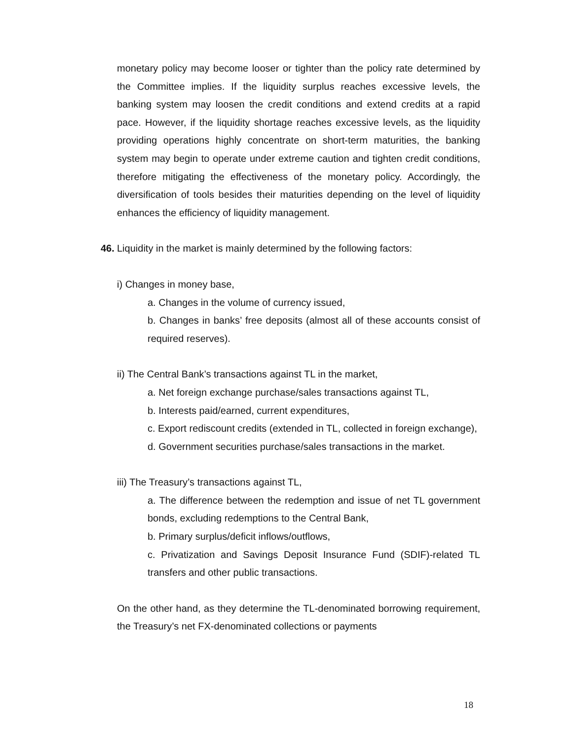monetary policy may become looser or tighter than the policy rate determined by the Committee implies. If the liquidity surplus reaches excessive levels, the banking system may loosen the credit conditions and extend credits at a rapid pace. However, if the liquidity shortage reaches excessive levels, as the liquidity providing operations highly concentrate on short-term maturities, the banking system may begin to operate under extreme caution and tighten credit conditions, therefore mitigating the effectiveness of the monetary policy. Accordingly, the diversification of tools besides their maturities depending on the level of liquidity enhances the efficiency of liquidity management.
46. Liquidity in the market is mainly determined by the following factors:
i) Changes in money base,
a. Changes in the volume of currency issued,
b. Changes in banks’ free deposits (almost all of these accounts consist of required reserves).
ii) The Central Bank’s transactions against TL in the market,
a. Net foreign exchange purchase/sales transactions against TL,
b. Interests paid/earned, current expenditures,
c. Export rediscount credits (extended in TL, collected in foreign exchange),
d. Government securities purchase/sales transactions in the market.
iii) The Treasury’s transactions against TL,
a. The difference between the redemption and issue of net TL government bonds, excluding redemptions to the Central Bank,
b. Primary surplus/deficit inflows/outflows,
c. Privatization and Savings Deposit Insurance Fund (SDIF)-related TL transfers and other public transactions.
On the other hand, as they determine the TL-denominated borrowing requirement, the Treasury’s net FX-denominated collections or payments
18